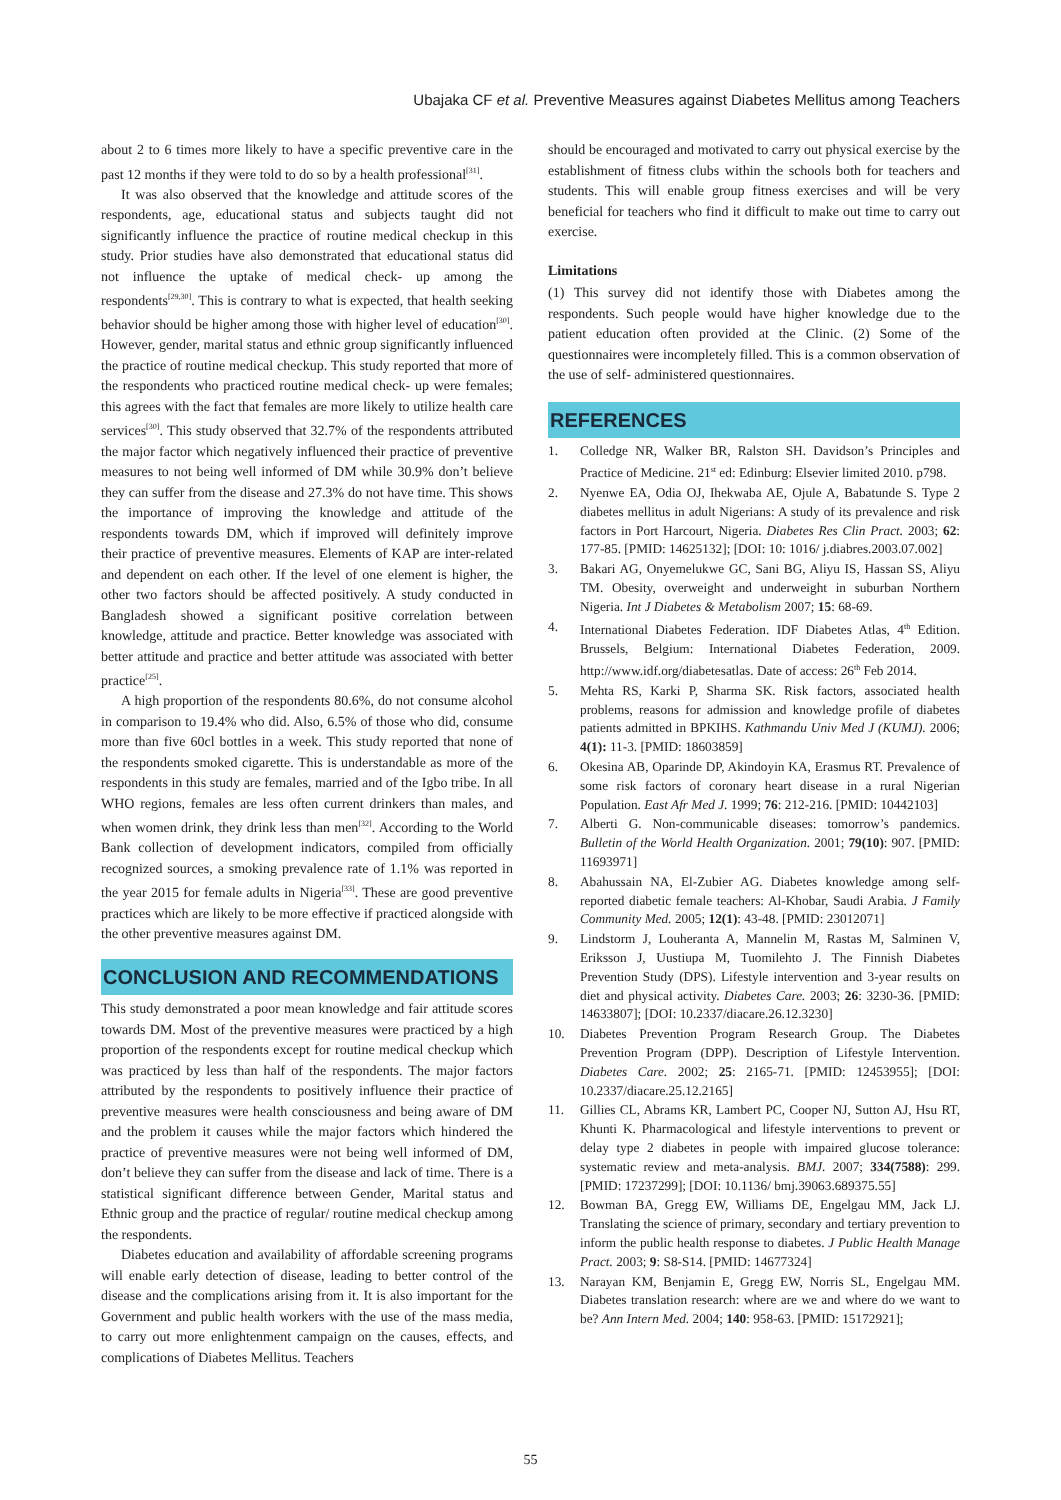Ubajaka CF et al. Preventive Measures against Diabetes Mellitus among Teachers
about 2 to 6 times more likely to have a specific preventive care in the past 12 months if they were told to do so by a health professional<sup>[31]</sup>.
It was also observed that the knowledge and attitude scores of the respondents, age, educational status and subjects taught did not significantly influence the practice of routine medical checkup in this study. Prior studies have also demonstrated that educational status did not influence the uptake of medical check- up among the respondents<sup>[29,30]</sup>. This is contrary to what is expected, that health seeking behavior should be higher among those with higher level of education<sup>[30]</sup>. However, gender, marital status and ethnic group significantly influenced the practice of routine medical checkup. This study reported that more of the respondents who practiced routine medical check- up were females; this agrees with the fact that females are more likely to utilize health care services<sup>[30]</sup>. This study observed that 32.7% of the respondents attributed the major factor which negatively influenced their practice of preventive measures to not being well informed of DM while 30.9% don’t believe they can suffer from the disease and 27.3% do not have time. This shows the importance of improving the knowledge and attitude of the respondents towards DM, which if improved will definitely improve their practice of preventive measures. Elements of KAP are inter-related and dependent on each other. If the level of one element is higher, the other two factors should be affected positively. A study conducted in Bangladesh showed a significant positive correlation between knowledge, attitude and practice. Better knowledge was associated with better attitude and practice and better attitude was associated with better practice<sup>[25]</sup>.
A high proportion of the respondents 80.6%, do not consume alcohol in comparison to 19.4% who did. Also, 6.5% of those who did, consume more than five 60cl bottles in a week. This study reported that none of the respondents smoked cigarette. This is understandable as more of the respondents in this study are females, married and of the Igbo tribe. In all WHO regions, females are less often current drinkers than males, and when women drink, they drink less than men<sup>[32]</sup>. According to the World Bank collection of development indicators, compiled from officially recognized sources, a smoking prevalence rate of 1.1% was reported in the year 2015 for female adults in Nigeria<sup>[33]</sup>. These are good preventive practices which are likely to be more effective if practiced alongside with the other preventive measures against DM.
CONCLUSION AND RECOMMENDATIONS
This study demonstrated a poor mean knowledge and fair attitude scores towards DM. Most of the preventive measures were practiced by a high proportion of the respondents except for routine medical checkup which was practiced by less than half of the respondents. The major factors attributed by the respondents to positively influence their practice of preventive measures were health consciousness and being aware of DM and the problem it causes while the major factors which hindered the practice of preventive measures were not being well informed of DM, don’t believe they can suffer from the disease and lack of time. There is a statistical significant difference between Gender, Marital status and Ethnic group and the practice of regular/ routine medical checkup among the respondents.
Diabetes education and availability of affordable screening programs will enable early detection of disease, leading to better control of the disease and the complications arising from it. It is also important for the Government and public health workers with the use of the mass media, to carry out more enlightenment campaign on the causes, effects, and complications of Diabetes Mellitus. Teachers
should be encouraged and motivated to carry out physical exercise by the establishment of fitness clubs within the schools both for teachers and students. This will enable group fitness exercises and will be very beneficial for teachers who find it difficult to make out time to carry out exercise.
Limitations
(1) This survey did not identify those with Diabetes among the respondents. Such people would have higher knowledge due to the patient education often provided at the Clinic. (2) Some of the questionnaires were incompletely filled. This is a common observation of the use of self- administered questionnaires.
REFERENCES
1. Colledge NR, Walker BR, Ralston SH. Davidson’s Principles and Practice of Medicine. 21<sup>st</sup> ed: Edinburg: Elsevier limited 2010. p798.
2. Nyenwe EA, Odia OJ, Ihekwaba AE, Ojule A, Babatunde S. Type 2 diabetes mellitus in adult Nigerians: A study of its prevalence and risk factors in Port Harcourt, Nigeria. Diabetes Res Clin Pract. 2003; 62: 177-85. [PMID: 14625132]; [DOI: 10: 1016/ j.diabres.2003.07.002]
3. Bakari AG, Onyemelukwe GC, Sani BG, Aliyu IS, Hassan SS, Aliyu TM. Obesity, overweight and underweight in suburban Northern Nigeria. Int J Diabetes & Metabolism 2007; 15: 68-69.
4. International Diabetes Federation. IDF Diabetes Atlas, 4<sup>th</sup> Edition. Brussels, Belgium: International Diabetes Federation, 2009. http://www.idf.org/diabetesatlas. Date of access: 26<sup>th</sup> Feb 2014.
5. Mehta RS, Karki P, Sharma SK. Risk factors, associated health problems, reasons for admission and knowledge profile of diabetes patients admitted in BPKIHS. Kathmandu Univ Med J (KUMJ). 2006; 4(1): 11-3. [PMID: 18603859]
6. Okesina AB, Oparinde DP, Akindoyin KA, Erasmus RT. Prevalence of some risk factors of coronary heart disease in a rural Nigerian Population. East Afr Med J. 1999; 76: 212-216. [PMID: 10442103]
7. Alberti G. Non-communicable diseases: tomorrow’s pandemics. Bulletin of the World Health Organization. 2001; 79(10): 907. [PMID: 11693971]
8. Abahussain NA, El-Zubier AG. Diabetes knowledge among self-reported diabetic female teachers: Al-Khobar, Saudi Arabia. J Family Community Med. 2005; 12(1): 43-48. [PMID: 23012071]
9. Lindstorm J, Louheranta A, Mannelin M, Rastas M, Salminen V, Eriksson J, Uustiupa M, Tuomilehto J. The Finnish Diabetes Prevention Study (DPS). Lifestyle intervention and 3-year results on diet and physical activity. Diabetes Care. 2003; 26: 3230-36. [PMID: 14633807]; [DOI: 10.2337/diacare.26.12.3230]
10. Diabetes Prevention Program Research Group. The Diabetes Prevention Program (DPP). Description of Lifestyle Intervention. Diabetes Care. 2002; 25: 2165-71. [PMID: 12453955]; [DOI: 10.2337/diacare.25.12.2165]
11. Gillies CL, Abrams KR, Lambert PC, Cooper NJ, Sutton AJ, Hsu RT, Khunti K. Pharmacological and lifestyle interventions to prevent or delay type 2 diabetes in people with impaired glucose tolerance: systematic review and meta-analysis. BMJ. 2007; 334(7588): 299. [PMID: 17237299]; [DOI: 10.1136/ bmj.39063.689375.55]
12. Bowman BA, Gregg EW, Williams DE, Engelgau MM, Jack LJ. Translating the science of primary, secondary and tertiary prevention to inform the public health response to diabetes. J Public Health Manage Pract. 2003; 9: S8-S14. [PMID: 14677324]
13. Narayan KM, Benjamin E, Gregg EW, Norris SL, Engelgau MM. Diabetes translation research: where are we and where do we want to be? Ann Intern Med. 2004; 140: 958-63. [PMID: 15172921];
55